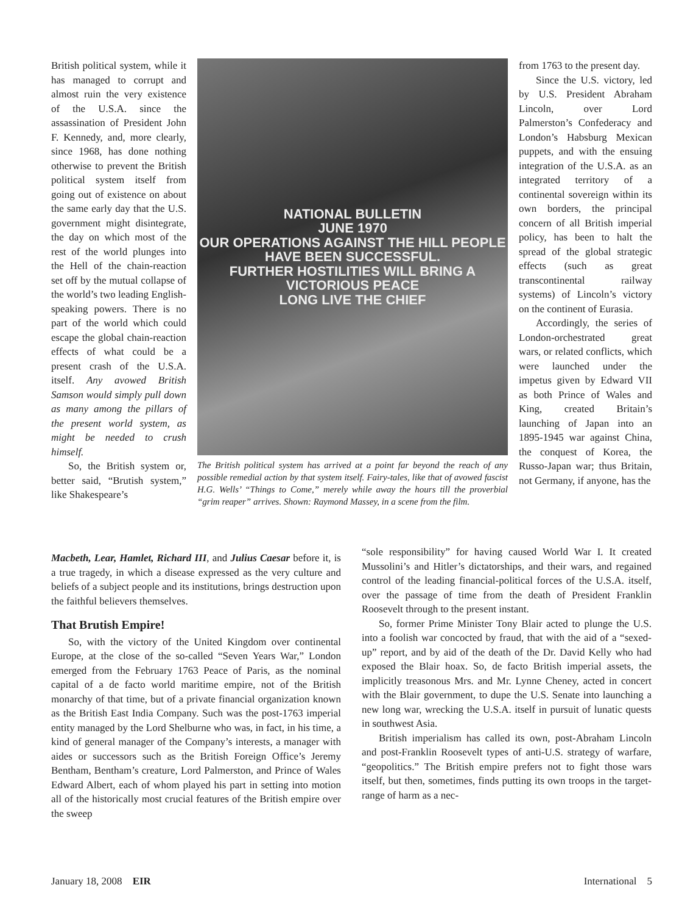British political system, while it has managed to corrupt and almost ruin the very existence of the U.S.A. since the assassination of President John F. Kennedy, and, more clearly, since 1968, has done nothing otherwise to prevent the British political system itself from going out of existence on about the same early day that the U.S. government might disintegrate, the day on which most of the rest of the world plunges into the Hell of the chain-reaction set off by the mutual collapse of the world’s two leading English-speaking powers. There is no part of the world which could escape the global chain-reaction effects of what could be a present crash of the U.S.A. itself. Any avowed British Samson would simply pull down as many among the pillars of the present world system, as might be needed to crush himself.
So, the British system or, better said, “Brutish system,” like Shakespeare’s
NATIONAL BULLETIN
JUNE 1970
OUR OPERATIONS AGAINST THE HILL PEOPLE HAVE BEEN SUCCESSFUL.
FURTHER HOSTILITIES WILL BRING A VICTORIOUS PEACE
LONG LIVE THE CHIEF
The British political system has arrived at a point far beyond the reach of any possible remedial action by that system itself. Fairy-tales, like that of avowed fascist H.G. Wells’ “Things to Come,” merely while away the hours till the proverbial “grim reaper” arrives. Shown: Raymond Massey, in a scene from the film.
from 1763 to the present day.
Since the U.S. victory, led by U.S. President Abraham Lincoln, over Lord Palmerston’s Confederacy and London’s Habsburg Mexican puppets, and with the ensuing integration of the U.S.A. as an integrated territory of a continental sovereign within its own borders, the principal concern of all British imperial policy, has been to halt the spread of the global strategic effects (such as great transcontinental railway systems) of Lincoln’s victory on the continent of Eurasia.
Accordingly, the series of London-orchestrated great wars, or related conflicts, which were launched under the impetus given by Edward VII as both Prince of Wales and King, created Britain’s launching of Japan into an 1895-1945 war against China, the conquest of Korea, the Russo-Japan war; thus Britain, not Germany, if anyone, has the
Macbeth, Lear, Hamlet, Richard III, and Julius Caesar before it, is a true tragedy, in which a disease expressed as the very culture and beliefs of a subject people and its institutions, brings destruction upon the faithful believers themselves.
That Brutish Empire!
So, with the victory of the United Kingdom over continental Europe, at the close of the so-called “Seven Years War,” London emerged from the February 1763 Peace of Paris, as the nominal capital of a de facto world maritime empire, not of the British monarchy of that time, but of a private financial organization known as the British East India Company. Such was the post-1763 imperial entity managed by the Lord Shelburne who was, in fact, in his time, a kind of general manager of the Company’s interests, a manager with aides or successors such as the British Foreign Office’s Jeremy Bentham, Bentham’s creature, Lord Palmerston, and Prince of Wales Edward Albert, each of whom played his part in setting into motion all of the historically most crucial features of the British empire over the sweep
“sole responsibility” for having caused World War I. It created Mussolini’s and Hitler’s dictatorships, and their wars, and regained control of the leading financial-political forces of the U.S.A. itself, over the passage of time from the death of President Franklin Roosevelt through to the present instant.
So, former Prime Minister Tony Blair acted to plunge the U.S. into a foolish war concocted by fraud, that with the aid of a “sexed-up” report, and by aid of the death of the Dr. David Kelly who had exposed the Blair hoax. So, de facto British imperial assets, the implicitly treasonous Mrs. and Mr. Lynne Cheney, acted in concert with the Blair government, to dupe the U.S. Senate into launching a new long war, wrecking the U.S.A. itself in pursuit of lunatic quests in southwest Asia.
British imperialism has called its own, post-Abraham Lincoln and post-Franklin Roosevelt types of anti-U.S. strategy of warfare, “geopolitics.” The British empire prefers not to fight those wars itself, but then, sometimes, finds putting its own troops in the target-range of harm as a nec-
January 18, 2008 EIR International 5